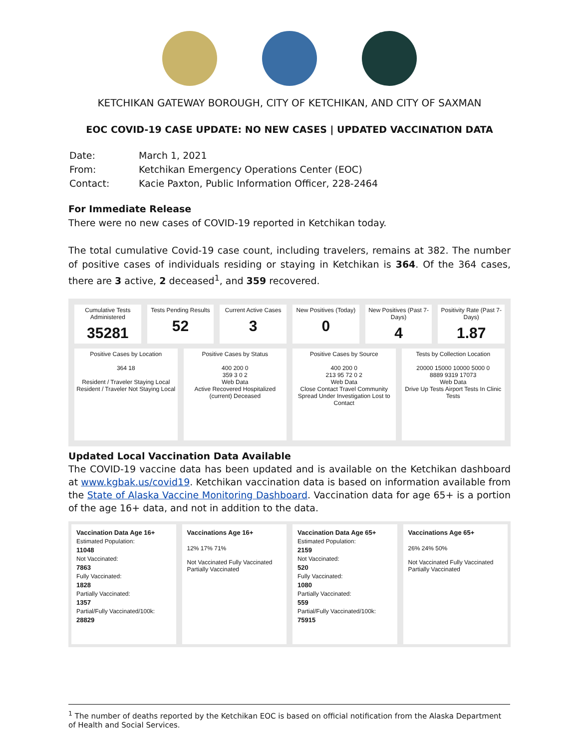KETCHIKAN GATEWAY BOROUGH, CITY OF KETCHIKAN, AND CITY OF SAXMAN
EOC COVID-19 CASE UPDATE: NO NEW CASES | UPDATED VACCINATION DATA
| Date: | March 1, 2021 |
| From: | Ketchikan Emergency Operations Center (EOC) |
| Contact: | Kacie Paxton, Public Information Officer, 228-2464 |
For Immediate Release
There were no new cases of COVID-19 reported in Ketchikan today.
The total cumulative Covid-19 case count, including travelers, remains at 382. The number of positive cases of individuals residing or staying in Ketchikan is 364. Of the 364 cases, there are 3 active, 2 deceased<sup>1</sup>, and 359 recovered.
Cumulative Tests Administered
35281
Tests Pending Results
52
Current Active Cases
3
New Positives (Today)
0
New Positives (Past 7-Days)
4
Positivity Rate (Past 7-Days)
1.87
Positive Cases by Location
364 18
Resident / Traveler Staying Local
Resident / Traveler Not Staying Local
Positive Cases by Status
400 200 0
359 3 0 2
Web Data
Active Recovered Hospitalized (current) Deceased
Positive Cases by Source
400 200 0
213 95 72 0 2
Web Data
Close Contact Travel Community Spread Under Investigation Lost to Contact
Tests by Collection Location
20000 15000 10000 5000 0
8889 9319 17073
Web Data
Drive Up Tests Airport Tests In Clinic Tests
Updated Local Vaccination Data Available
The COVID-19 vaccine data has been updated and is available on the Ketchikan dashboard at www.kgbak.us/covid19. Ketchikan vaccination data is based on information available from the State of Alaska Vaccine Monitoring Dashboard. Vaccination data for age 65+ is a portion of the age 16+ data, and not in addition to the data.
Vaccination Data Age 16+
Estimated Population:
11048
Not Vaccinated:
7863
Fully Vaccinated:
1828
Partially Vaccinated:
1357
Partial/Fully Vaccinated/100k:
28829
Vaccinations Age 16+
12% 17% 71%
Not Vaccinated Fully Vaccinated Partially Vaccinated
Vaccination Data Age 65+
Estimated Population:
2159
Not Vaccinated:
520
Fully Vaccinated:
1080
Partially Vaccinated:
559
Partial/Fully Vaccinated/100k:
75915
Vaccinations Age 65+
26% 24% 50%
Not Vaccinated Fully Vaccinated Partially Vaccinated
<sup>1</sup> The number of deaths reported by the Ketchikan EOC is based on official notification from the Alaska Department of Health and Social Services.